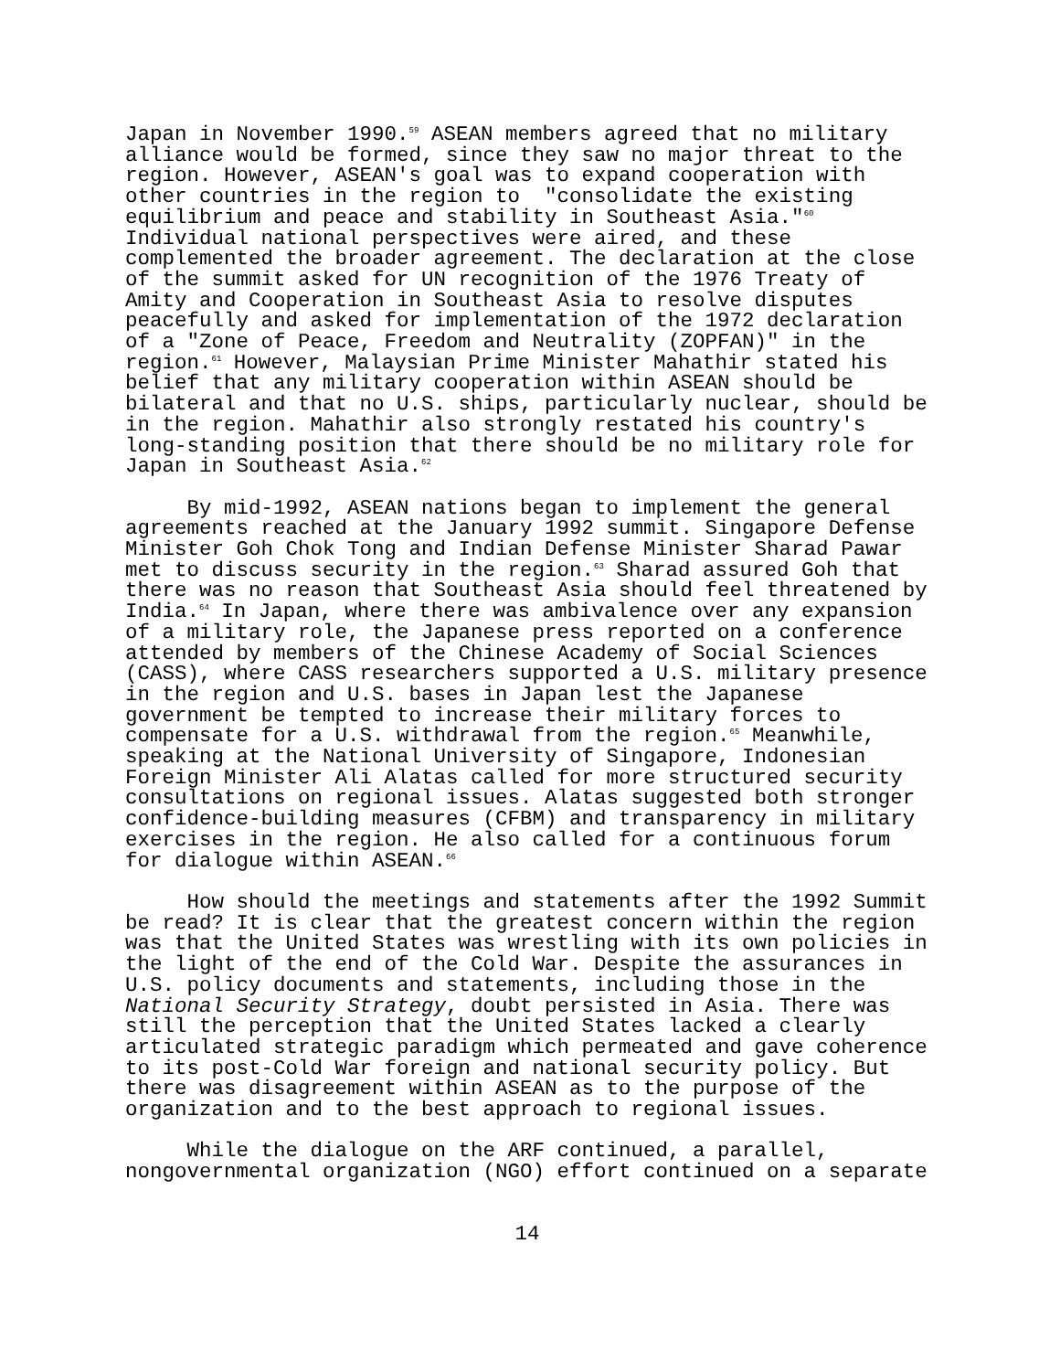Japan in November 1990.<sup>59</sup> ASEAN members agreed that no military alliance would be formed, since they saw no major threat to the region. However, ASEAN's goal was to expand cooperation with other countries in the region to "consolidate the existing equilibrium and peace and stability in Southeast Asia."<sup>60</sup> Individual national perspectives were aired, and these complemented the broader agreement. The declaration at the close of the summit asked for UN recognition of the 1976 Treaty of Amity and Cooperation in Southeast Asia to resolve disputes peacefully and asked for implementation of the 1972 declaration of a "Zone of Peace, Freedom and Neutrality (ZOPFAN)" in the region.<sup>61</sup> However, Malaysian Prime Minister Mahathir stated his belief that any military cooperation within ASEAN should be bilateral and that no U.S. ships, particularly nuclear, should be in the region. Mahathir also strongly restated his country's long-standing position that there should be no military role for Japan in Southeast Asia.<sup>62</sup>
By mid-1992, ASEAN nations began to implement the general agreements reached at the January 1992 summit. Singapore Defense Minister Goh Chok Tong and Indian Defense Minister Sharad Pawar met to discuss security in the region.<sup>63</sup> Sharad assured Goh that there was no reason that Southeast Asia should feel threatened by India.<sup>64</sup> In Japan, where there was ambivalence over any expansion of a military role, the Japanese press reported on a conference attended by members of the Chinese Academy of Social Sciences (CASS), where CASS researchers supported a U.S. military presence in the region and U.S. bases in Japan lest the Japanese government be tempted to increase their military forces to compensate for a U.S. withdrawal from the region.<sup>65</sup> Meanwhile, speaking at the National University of Singapore, Indonesian Foreign Minister Ali Alatas called for more structured security consultations on regional issues. Alatas suggested both stronger confidence-building measures (CFBM) and transparency in military exercises in the region. He also called for a continuous forum for dialogue within ASEAN.<sup>66</sup>
How should the meetings and statements after the 1992 Summit be read? It is clear that the greatest concern within the region was that the United States was wrestling with its own policies in the light of the end of the Cold War. Despite the assurances in U.S. policy documents and statements, including those in the National Security Strategy, doubt persisted in Asia. There was still the perception that the United States lacked a clearly articulated strategic paradigm which permeated and gave coherence to its post-Cold War foreign and national security policy. But there was disagreement within ASEAN as to the purpose of the organization and to the best approach to regional issues.
While the dialogue on the ARF continued, a parallel, nongovernmental organization (NGO) effort continued on a separate
14